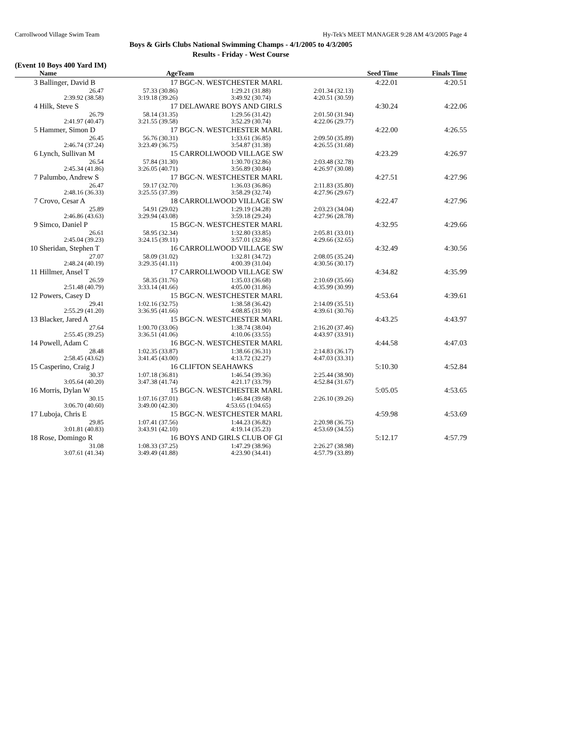Carrollwood Village Swim Team Hy-Tek's MEET MANAGER 9:28 AM 4/3/2005 Page 4
Boys & Girls Clubs National Swimming Champs - 4/1/2005 to 4/3/2005
Results - Friday - West Course
(Event 10 Boys 400 Yard IM)
| | Name | Age | Team | | Seed Time | Finals Time | |
| --- | --- | --- | --- | --- | --- | --- | --- |
| 3 | Ballinger, David B | 17 | BGC-N. WESTCHESTER MARL | | 4:22.01 | 4:20.51 | |
| | 26.47 | 57.33 (30.86) | 1:29.21 (31.88) | 2:01.34 (32.13) | | | |
| | 2:39.92 (38.58) | 3:19.18 (39.26) | 3:49.92 (30.74) | 4:20.51 (30.59) | | | |
| 4 | Hilk, Steve S | 17 | DELAWARE BOYS AND GIRLS | | 4:30.24 | 4:22.06 | |
| | 26.79 | 58.14 (31.35) | 1:29.56 (31.42) | 2:01.50 (31.94) | | | |
| | 2:41.97 (40.47) | 3:21.55 (39.58) | 3:52.29 (30.74) | 4:22.06 (29.77) | | | |
| 5 | Hammer, Simon D | 17 | BGC-N. WESTCHESTER MARL | | 4:22.00 | 4:26.55 | |
| | 26.45 | 56.76 (30.31) | 1:33.61 (36.85) | 2:09.50 (35.89) | | | |
| | 2:46.74 (37.24) | 3:23.49 (36.75) | 3:54.87 (31.38) | 4:26.55 (31.68) | | | |
| 6 | Lynch, Sullivan M | 15 | CARROLLWOOD VILLAGE SW | | 4:23.29 | 4:26.97 | |
| | 26.54 | 57.84 (31.30) | 1:30.70 (32.86) | 2:03.48 (32.78) | | | |
| | 2:45.34 (41.86) | 3:26.05 (40.71) | 3:56.89 (30.84) | 4:26.97 (30.08) | | | |
| 7 | Palumbo, Andrew S | 17 | BGC-N. WESTCHESTER MARL | | 4:27.51 | 4:27.96 | |
| | 26.47 | 59.17 (32.70) | 1:36.03 (36.86) | 2:11.83 (35.80) | | | |
| | 2:48.16 (36.33) | 3:25.55 (37.39) | 3:58.29 (32.74) | 4:27.96 (29.67) | | | |
| 7 | Crovo, Cesar A | 18 | CARROLLWOOD VILLAGE SW | | 4:22.47 | 4:27.96 | |
| | 25.89 | 54.91 (29.02) | 1:29.19 (34.28) | 2:03.23 (34.04) | | | |
| | 2:46.86 (43.63) | 3:29.94 (43.08) | 3:59.18 (29.24) | 4:27.96 (28.78) | | | |
| 9 | Simco, Daniel P | 15 | BGC-N. WESTCHESTER MARL | | 4:32.95 | 4:29.66 | |
| | 26.61 | 58.95 (32.34) | 1:32.80 (33.85) | 2:05.81 (33.01) | | | |
| | 2:45.04 (39.23) | 3:24.15 (39.11) | 3:57.01 (32.86) | 4:29.66 (32.65) | | | |
| 10 | Sheridan, Stephen T | 16 | CARROLLWOOD VILLAGE SW | | 4:32.49 | 4:30.56 | |
| | 27.07 | 58.09 (31.02) | 1:32.81 (34.72) | 2:08.05 (35.24) | | | |
| | 2:48.24 (40.19) | 3:29.35 (41.11) | 4:00.39 (31.04) | 4:30.56 (30.17) | | | |
| 11 | Hillmer, Ansel T | 17 | CARROLLWOOD VILLAGE SW | | 4:34.82 | 4:35.99 | |
| | 26.59 | 58.35 (31.76) | 1:35.03 (36.68) | 2:10.69 (35.66) | | | |
| | 2:51.48 (40.79) | 3:33.14 (41.66) | 4:05.00 (31.86) | 4:35.99 (30.99) | | | |
| 12 | Powers, Casey D | 15 | BGC-N. WESTCHESTER MARL | | 4:53.64 | 4:39.61 | |
| | 29.41 | 1:02.16 (32.75) | 1:38.58 (36.42) | 2:14.09 (35.51) | | | |
| | 2:55.29 (41.20) | 3:36.95 (41.66) | 4:08.85 (31.90) | 4:39.61 (30.76) | | | |
| 13 | Blacker, Jared A | 15 | BGC-N. WESTCHESTER MARL | | 4:43.25 | 4:43.97 | |
| | 27.64 | 1:00.70 (33.06) | 1:38.74 (38.04) | 2:16.20 (37.46) | | | |
| | 2:55.45 (39.25) | 3:36.51 (41.06) | 4:10.06 (33.55) | 4:43.97 (33.91) | | | |
| 14 | Powell, Adam C | 16 | BGC-N. WESTCHESTER MARL | | 4:44.58 | 4:47.03 | |
| | 28.48 | 1:02.35 (33.87) | 1:38.66 (36.31) | 2:14.83 (36.17) | | | |
| | 2:58.45 (43.62) | 3:41.45 (43.00) | 4:13.72 (32.27) | 4:47.03 (33.31) | | | |
| 15 | Casperino, Craig J | 16 | CLIFTON SEAHAWKS | | 5:10.30 | 4:52.84 | |
| | 30.37 | 1:07.18 (36.81) | 1:46.54 (39.36) | 2:25.44 (38.90) | | | |
| | 3:05.64 (40.20) | 3:47.38 (41.74) | 4:21.17 (33.79) | 4:52.84 (31.67) | | | |
| 16 | Morris, Dylan W | 15 | BGC-N. WESTCHESTER MARL | | 5:05.05 | 4:53.65 | |
| | 30.15 | 1:07.16 (37.01) | 1:46.84 (39.68) | 2:26.10 (39.26) | | | |
| | 3:06.70 (40.60) | 3:49.00 (42.30) | 4:53.65 (1:04.65) | | | | |
| 17 | Luboja, Chris E | 15 | BGC-N. WESTCHESTER MARL | | 4:59.98 | 4:53.69 | |
| | 29.85 | 1:07.41 (37.56) | 1:44.23 (36.82) | 2:20.98 (36.75) | | | |
| | 3:01.81 (40.83) | 3:43.91 (42.10) | 4:19.14 (35.23) | 4:53.69 (34.55) | | | |
| 18 | Rose, Domingo R | 16 | BOYS AND GIRLS CLUB OF GI | | 5:12.17 | 4:57.79 | |
| | 31.08 | 1:08.33 (37.25) | 1:47.29 (38.96) | 2:26.27 (38.98) | | | |
| | 3:07.61 (41.34) | 3:49.49 (41.88) | 4:23.90 (34.41) | 4:57.79 (33.89) | | | |